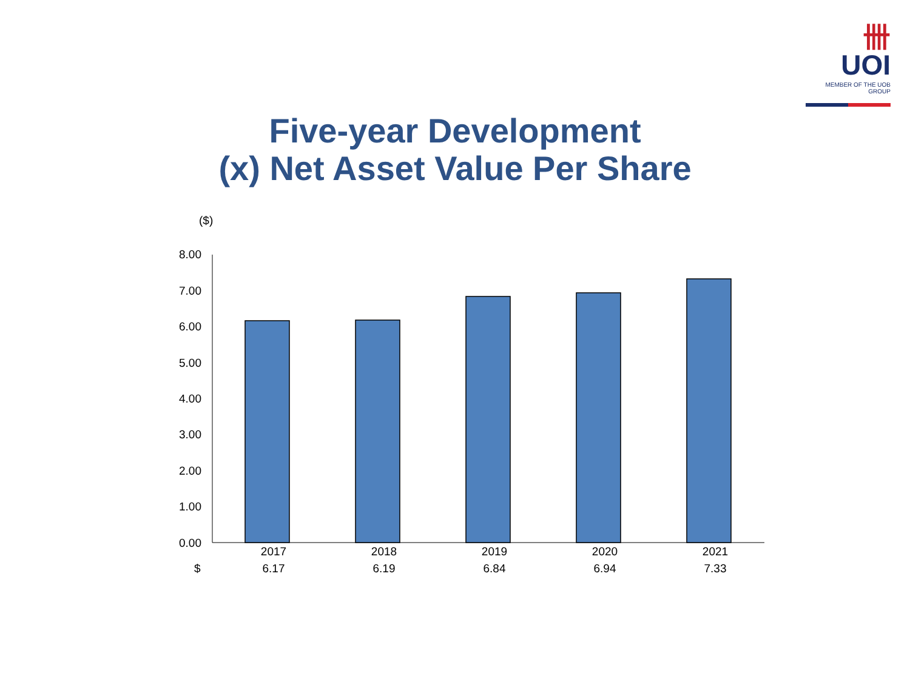卌 UOI
MEMBER OF THE UOB GROUP
Five-year Development
(x) Net Asset Value Per Share
($)
8.00
7.00
6.00
5.00
4.00
3.00
2.00
1.00
0.00
| | 2017 | 2018 | 2019 | 2020 | 2021 |
| $ | 6.17 | 6.19 | 6.84 | 6.94 | 7.33 |